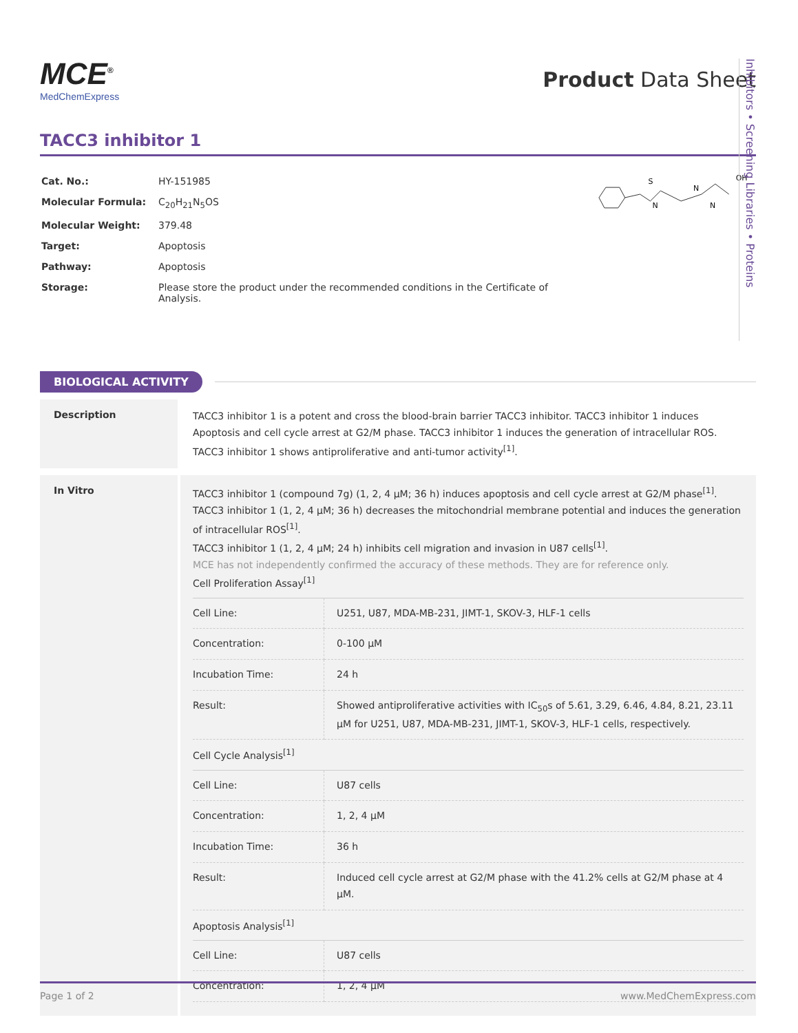Inhibitors • Screening Libraries • Proteins
MCE<sup>®</sup>
MedChemExpress
Product Data Sheet
TACC3 inhibitor 1
| Cat. No.: | HY-151985 |
| Molecular Formula: | C<sub>20</sub>H<sub>21</sub>N<sub>5</sub>OS |
| Molecular Weight: | 379.48 |
| Target: | Apoptosis |
| Pathway: | Apoptosis |
| Storage: | Please store the product under the recommended conditions in the Certificate of Analysis. |
S
N
N
N
OH
BIOLOGICAL ACTIVITY
Description
TACC3 inhibitor 1 is a potent and cross the blood-brain barrier TACC3 inhibitor. TACC3 inhibitor 1 induces Apoptosis and cell cycle arrest at G2/M phase. TACC3 inhibitor 1 induces the generation of intracellular ROS. TACC3 inhibitor 1 shows antiproliferative and anti-tumor activity<sup>[1]</sup>.
In Vitro
TACC3 inhibitor 1 (compound 7g) (1, 2, 4 μM; 36 h) induces apoptosis and cell cycle arrest at G2/M phase<sup>[1]</sup>.
TACC3 inhibitor 1 (1, 2, 4 μM; 36 h) decreases the mitochondrial membrane potential and induces the generation of intracellular ROS<sup>[1]</sup>.
TACC3 inhibitor 1 (1, 2, 4 μM; 24 h) inhibits cell migration and invasion in U87 cells<sup>[1]</sup>.
MCE has not independently confirmed the accuracy of these methods. They are for reference only.
Cell Proliferation Assay<sup>[1]</sup>
| Cell Line: | U251, U87, MDA-MB-231, JIMT-1, SKOV-3, HLF-1 cells |
| Concentration: | 0-100 μM |
| Incubation Time: | 24 h |
| Result: | Showed antiproliferative activities with IC<sub>50</sub>s of 5.61, 3.29, 6.46, 4.84, 8.21, 23.11 μM for U251, U87, MDA-MB-231, JIMT-1, SKOV-3, HLF-1 cells, respectively. |
Cell Cycle Analysis<sup>[1]</sup>
| Cell Line: | U87 cells |
| Concentration: | 1, 2, 4 μM |
| Incubation Time: | 36 h |
| Result: | Induced cell cycle arrest at G2/M phase with the 41.2% cells at G2/M phase at 4 μM. |
Apoptosis Analysis<sup>[1]</sup>
| Cell Line: | U87 cells |
| Concentration: | 1, 2, 4 μM |
Page 1 of 2 www.MedChemExpress.com